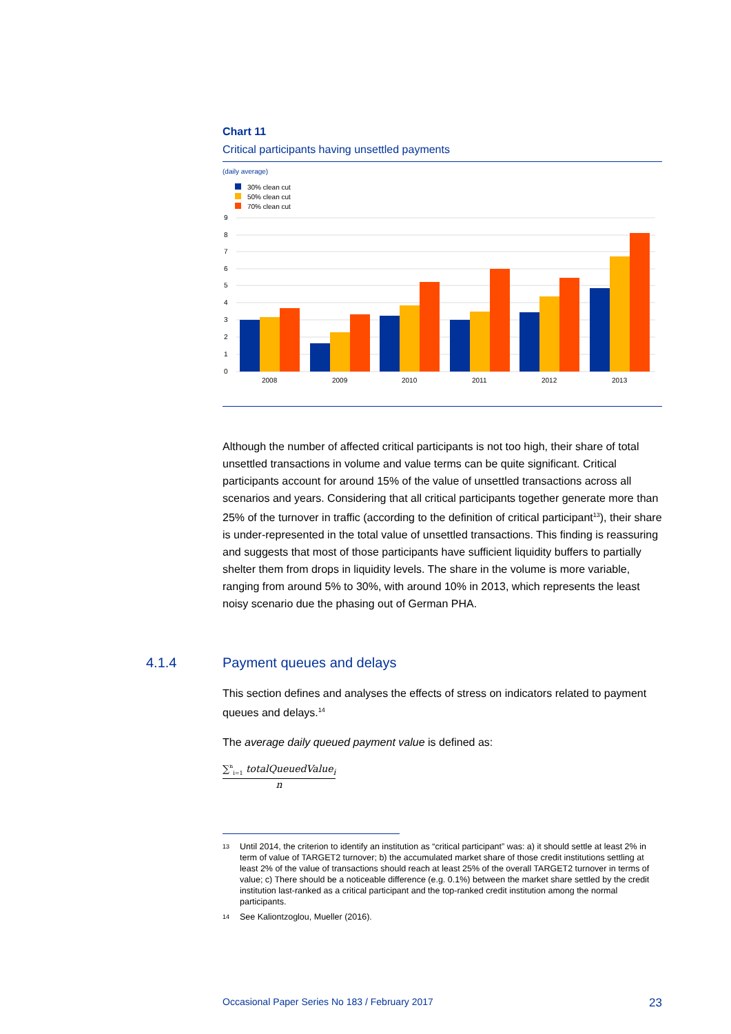Chart 11
Critical participants having unsettled payments
(daily average)
30% clean cut
50% clean cut
70% clean cut
9
8
7
6
5
4
3
2
1
0
2008
2009
2010
2011
2012
2013
Although the number of affected critical participants is not too high, their share of total unsettled transactions in volume and value terms can be quite significant. Critical participants account for around 15% of the value of unsettled transactions across all scenarios and years. Considering that all critical participants together generate more than 25% of the turnover in traffic (according to the definition of critical participant<sup>13</sup>), their share is under-represented in the total value of unsettled transactions. This finding is reassuring and suggests that most of those participants have sufficient liquidity buffers to partially shelter them from drops in liquidity levels. The share in the volume is more variable, ranging from around 5% to 30%, with around 10% in 2013, which represents the least noisy scenario due the phasing out of German PHA.
4.1.4
Payment queues and delays
This section defines and analyses the effects of stress on indicators related to payment queues and delays.<sup>14</sup>
The average daily queued payment value is defined as:
∑<sup>n</sup><sub>i=1</sub> totalQueuedValue<sub>i</sub>
n
<sup>13</sup> Until 2014, the criterion to identify an institution as “critical participant” was: a) it should settle at least 2% in term of value of TARGET2 turnover; b) the accumulated market share of those credit institutions settling at least 2% of the value of transactions should reach at least 25% of the overall TARGET2 turnover in terms of value; c) There should be a noticeable difference (e.g. 0.1%) between the market share settled by the credit institution last-ranked as a critical participant and the top-ranked credit institution among the normal participants.
<sup>14</sup> See Kaliontzoglou, Mueller (2016).
Occasional Paper Series No 183 / February 2017 23